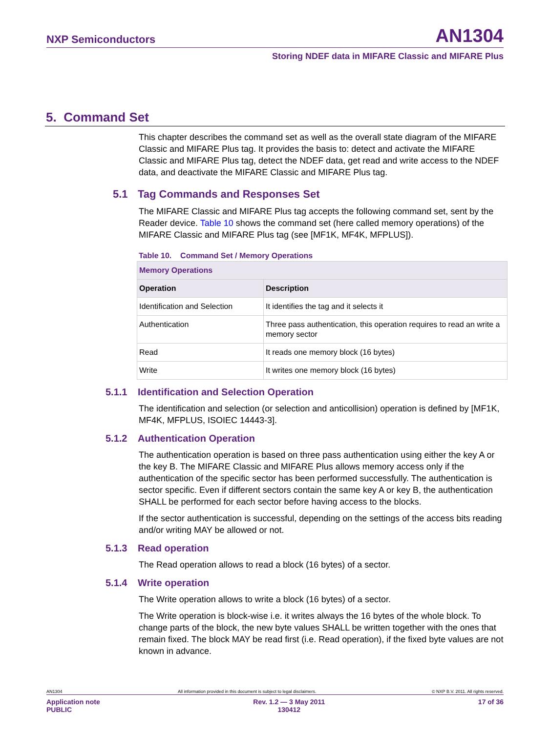NXP Semiconductors AN1304
Storing NDEF data in MIFARE Classic and MIFARE Plus
5. Command Set
This chapter describes the command set as well as the overall state diagram of the MIFARE Classic and MIFARE Plus tag. It provides the basis to: detect and activate the MIFARE Classic and MIFARE Plus tag, detect the NDEF data, get read and write access to the NDEF data, and deactivate the MIFARE Classic and MIFARE Plus tag.
5.1 Tag Commands and Responses Set
The MIFARE Classic and MIFARE Plus tag accepts the following command set, sent by the Reader device. Table 10 shows the command set (here called memory operations) of the MIFARE Classic and MIFARE Plus tag (see [MF1K, MF4K, MFPLUS]).
Table 10. Command Set / Memory Operations
| Memory Operations | |
| --- | --- |
| Operation | Description |
| Identification and Selection | It identifies the tag and it selects it |
| Authentication | Three pass authentication, this operation requires to read an write a memory sector |
| Read | It reads one memory block (16 bytes) |
| Write | It writes one memory block (16 bytes) |
5.1.1 Identification and Selection Operation
The identification and selection (or selection and anticollision) operation is defined by [MF1K, MF4K, MFPLUS, ISOIEC 14443-3].
5.1.2 Authentication Operation
The authentication operation is based on three pass authentication using either the key A or the key B. The MIFARE Classic and MIFARE Plus allows memory access only if the authentication of the specific sector has been performed successfully. The authentication is sector specific. Even if different sectors contain the same key A or key B, the authentication SHALL be performed for each sector before having access to the blocks.
If the sector authentication is successful, depending on the settings of the access bits reading and/or writing MAY be allowed or not.
5.1.3 Read operation
The Read operation allows to read a block (16 bytes) of a sector.
5.1.4 Write operation
The Write operation allows to write a block (16 bytes) of a sector.
The Write operation is block-wise i.e. it writes always the 16 bytes of the whole block. To change parts of the block, the new byte values SHALL be written together with the ones that remain fixed. The block MAY be read first (i.e. Read operation), if the fixed byte values are not known in advance.
AN1304 All information provided in this document is subject to legal disclaimers. © NXP B.V. 2011. All rights reserved.
Application note
PUBLIC Rev. 1.2 — 3 May 2011
130412 17 of 36